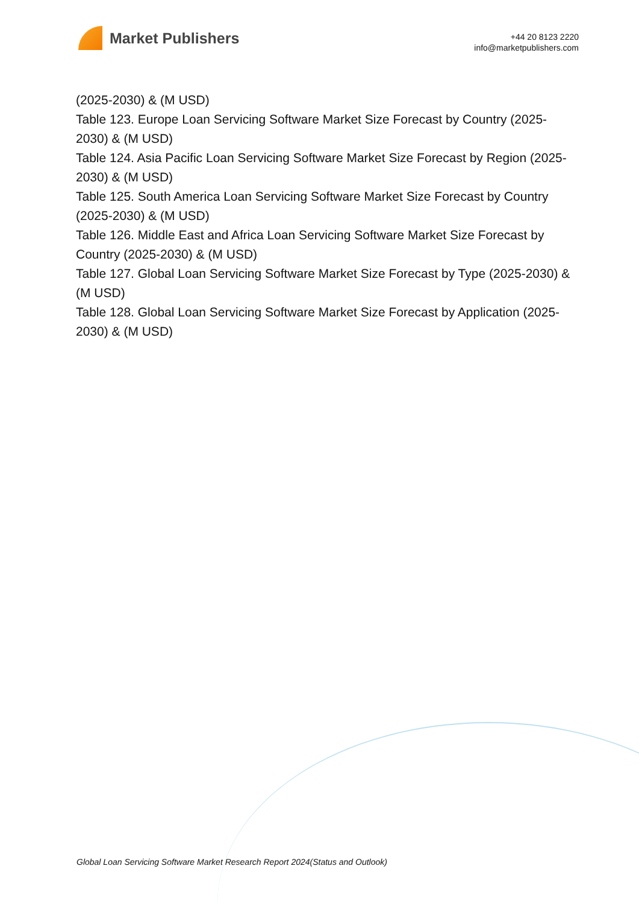Market Publishers
+44 20 8123 2220
info@marketpublishers.com
(2025-2030) & (M USD)
Table 123. Europe Loan Servicing Software Market Size Forecast by Country (2025-2030) & (M USD)
Table 124. Asia Pacific Loan Servicing Software Market Size Forecast by Region (2025-2030) & (M USD)
Table 125. South America Loan Servicing Software Market Size Forecast by Country (2025-2030) & (M USD)
Table 126. Middle East and Africa Loan Servicing Software Market Size Forecast by Country (2025-2030) & (M USD)
Table 127. Global Loan Servicing Software Market Size Forecast by Type (2025-2030) & (M USD)
Table 128. Global Loan Servicing Software Market Size Forecast by Application (2025-2030) & (M USD)
Global Loan Servicing Software Market Research Report 2024(Status and Outlook)